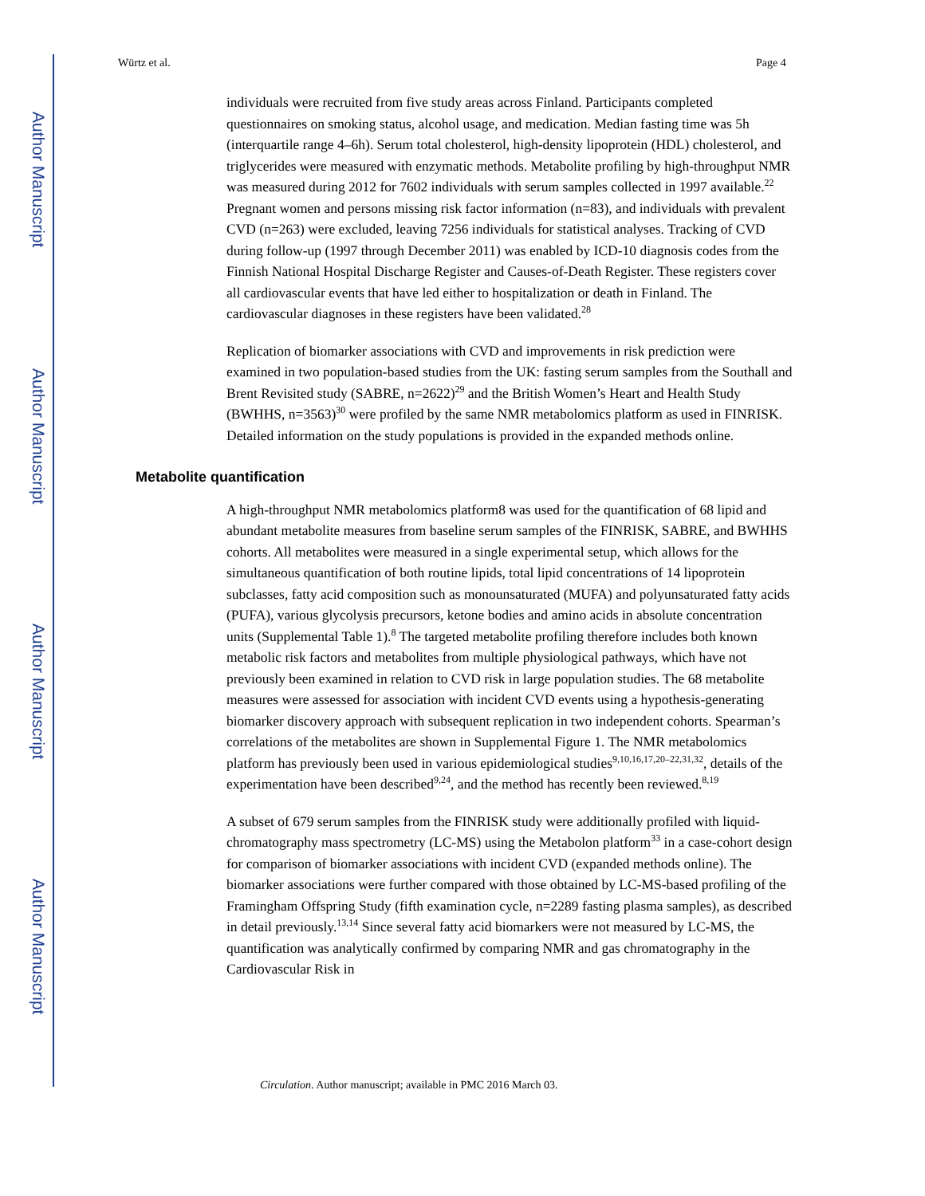Author Manuscript
Author Manuscript
Author Manuscript
Author Manuscript
Würtz et al. Page 4
individuals were recruited from five study areas across Finland. Participants completed questionnaires on smoking status, alcohol usage, and medication. Median fasting time was 5h (interquartile range 4–6h). Serum total cholesterol, high-density lipoprotein (HDL) cholesterol, and triglycerides were measured with enzymatic methods. Metabolite profiling by high-throughput NMR was measured during 2012 for 7602 individuals with serum samples collected in 1997 available.<sup>22</sup> Pregnant women and persons missing risk factor information (n=83), and individuals with prevalent CVD (n=263) were excluded, leaving 7256 individuals for statistical analyses. Tracking of CVD during follow-up (1997 through December 2011) was enabled by ICD-10 diagnosis codes from the Finnish National Hospital Discharge Register and Causes-of-Death Register. These registers cover all cardiovascular events that have led either to hospitalization or death in Finland. The cardiovascular diagnoses in these registers have been validated.<sup>28</sup>
Replication of biomarker associations with CVD and improvements in risk prediction were examined in two population-based studies from the UK: fasting serum samples from the Southall and Brent Revisited study (SABRE, n=2622)<sup>29</sup> and the British Women’s Heart and Health Study (BWHHS, n=3563)<sup>30</sup> were profiled by the same NMR metabolomics platform as used in FINRISK. Detailed information on the study populations is provided in the expanded methods online.
Metabolite quantification
A high-throughput NMR metabolomics platform8 was used for the quantification of 68 lipid and abundant metabolite measures from baseline serum samples of the FINRISK, SABRE, and BWHHS cohorts. All metabolites were measured in a single experimental setup, which allows for the simultaneous quantification of both routine lipids, total lipid concentrations of 14 lipoprotein subclasses, fatty acid composition such as monounsaturated (MUFA) and polyunsaturated fatty acids (PUFA), various glycolysis precursors, ketone bodies and amino acids in absolute concentration units (Supplemental Table 1).<sup>8</sup> The targeted metabolite profiling therefore includes both known metabolic risk factors and metabolites from multiple physiological pathways, which have not previously been examined in relation to CVD risk in large population studies. The 68 metabolite measures were assessed for association with incident CVD events using a hypothesis-generating biomarker discovery approach with subsequent replication in two independent cohorts. Spearman’s correlations of the metabolites are shown in Supplemental Figure 1. The NMR metabolomics platform has previously been used in various epidemiological studies<sup>9,10,16,17,20–22,31,32</sup>, details of the experimentation have been described<sup>9,24</sup>, and the method has recently been reviewed.<sup>8,19</sup>
A subset of 679 serum samples from the FINRISK study were additionally profiled with liquid-chromatography mass spectrometry (LC-MS) using the Metabolon platform<sup>33</sup> in a case-cohort design for comparison of biomarker associations with incident CVD (expanded methods online). The biomarker associations were further compared with those obtained by LC-MS-based profiling of the Framingham Offspring Study (fifth examination cycle, n=2289 fasting plasma samples), as described in detail previously.<sup>13,14</sup> Since several fatty acid biomarkers were not measured by LC-MS, the quantification was analytically confirmed by comparing NMR and gas chromatography in the Cardiovascular Risk in
Circulation. Author manuscript; available in PMC 2016 March 03.